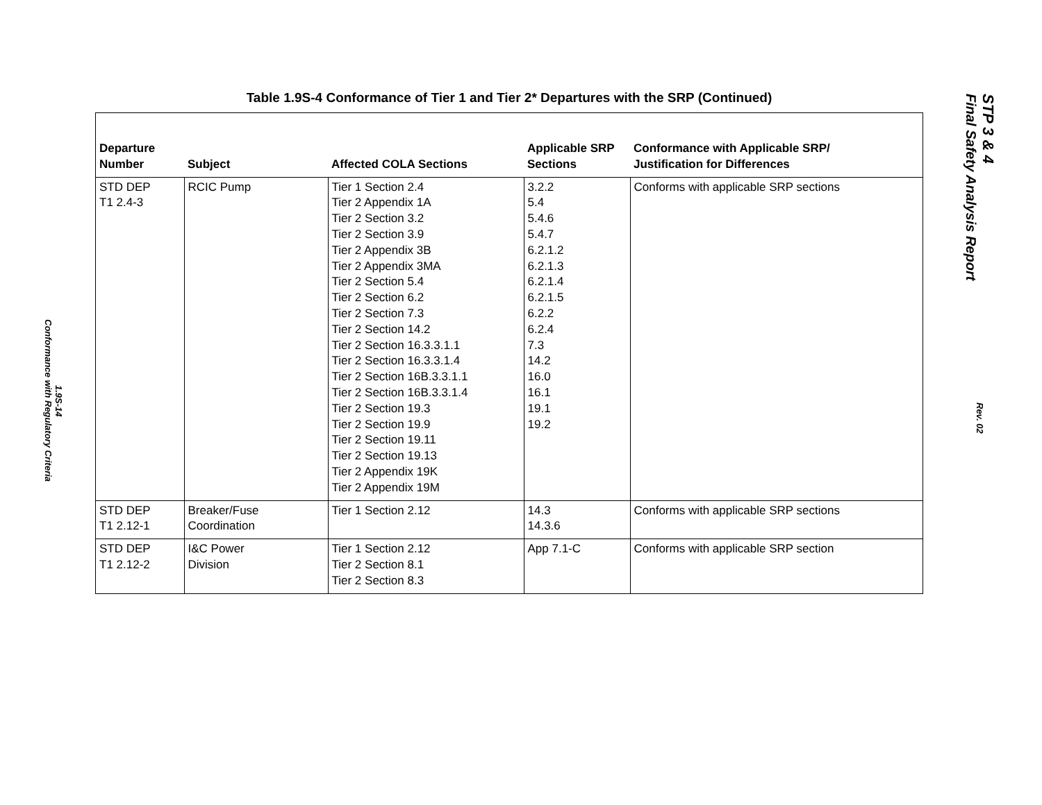1.9S-14
Conformance with Regulatory Criteria
Table 1.9S-4 Conformance of Tier 1 and Tier 2* Departures with the SRP (Continued)
| Departure Number | Subject | Affected COLA Sections | Applicable SRP Sections | Conformance with Applicable SRP/ Justification for Differences |
| --- | --- | --- | --- | --- |
| STD DEP T1 2.4-3 | RCIC Pump | Tier 1 Section 2.4 Tier 2 Appendix 1A Tier 2 Section 3.2 Tier 2 Section 3.9 Tier 2 Appendix 3B Tier 2 Appendix 3MA Tier 2 Section 5.4 Tier 2 Section 6.2 Tier 2 Section 7.3 Tier 2 Section 14.2 Tier 2 Section 16.3.3.1.1 Tier 2 Section 16.3.3.1.4 Tier 2 Section 16B.3.3.1.1 Tier 2 Section 16B.3.3.1.4 Tier 2 Section 19.3 Tier 2 Section 19.9 Tier 2 Section 19.11 Tier 2 Section 19.13 Tier 2 Appendix 19K Tier 2 Appendix 19M | 3.2.2 5.4 5.4.6 5.4.7 6.2.1.2 6.2.1.3 6.2.1.4 6.2.1.5 6.2.2 6.2.4 7.3 14.2 16.0 16.1 19.1 19.2 | Conforms with applicable SRP sections |
| STD DEP T1 2.12-1 | Breaker/Fuse Coordination | Tier 1 Section 2.12 | 14.3 14.3.6 | Conforms with applicable SRP sections |
| STD DEP T1 2.12-2 | I&C Power Division | Tier 1 Section 2.12 Tier 2 Section 8.1 Tier 2 Section 8.3 | App 7.1-C | Conforms with applicable SRP section |
STP 3 & 4
Final Safety Analysis Report
Rev. 02